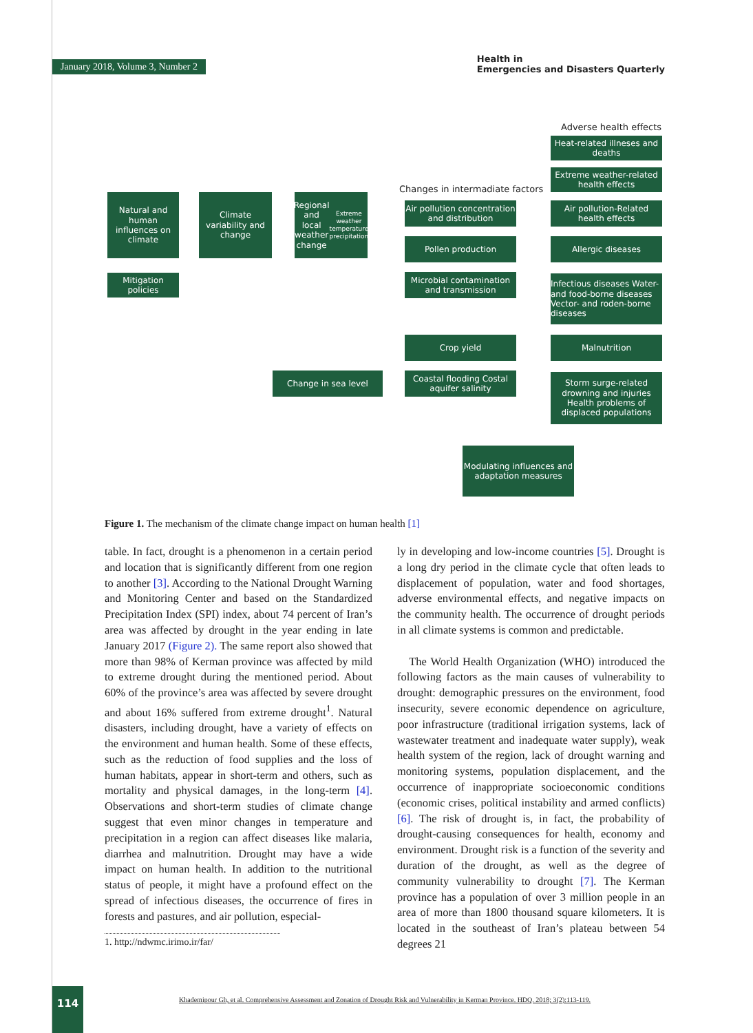January 2018, Volume 3, Number 2 Health in
Emergencies and Disasters Quarterly
Adverse health effects
Heat-related illneses and deaths
Extreme weather-related health effects
Changes in intermadiate factors
Natural and human influences on climate
Climate variability and change
Regional and local weather change
Extreme weather temperature precipitation
Air pollution concentration and distribution
Air pollution-Related health effects
Pollen production Allergic diseases
Mitigation policies
Microbial contamination and transmission
Infectious diseases Water- and food-borne diseases Vector- and roden-borne diseases
Crop yield Malnutrition
Change in sea level
Coastal flooding Costal aquifer salinity
Storm surge-related drowning and injuries Health problems of displaced populations
Modulating influences and adaptation measures
Figure 1. The mechanism of the climate change impact on human health [1]
table. In fact, drought is a phenomenon in a certain period and location that is significantly different from one region to another [3]. According to the National Drought Warning and Monitoring Center and based on the Standardized Precipitation Index (SPI) index, about 74 percent of Iran’s area was affected by drought in the year ending in late January 2017 (Figure 2). The same report also showed that more than 98% of Kerman province was affected by mild to extreme drought during the mentioned period. About 60% of the province’s area was affected by severe drought and about 16% suffered from extreme drought<sup>1</sup>. Natural disasters, including drought, have a variety of effects on the environment and human health. Some of these effects, such as the reduction of food supplies and the loss of human habitats, appear in short-term and others, such as mortality and physical damages, in the long-term [4]. Observations and short-term studies of climate change suggest that even minor changes in temperature and precipitation in a region can affect diseases like malaria, diarrhea and malnutrition. Drought may have a wide impact on human health. In addition to the nutritional status of people, it might have a profound effect on the spread of infectious diseases, the occurrence of fires in forests and pastures, and air pollution, especial-
ly in developing and low-income countries [5]. Drought is a long dry period in the climate cycle that often leads to displacement of population, water and food shortages, adverse environmental effects, and negative impacts on the community health. The occurrence of drought periods in all climate systems is common and predictable.
The World Health Organization (WHO) introduced the following factors as the main causes of vulnerability to drought: demographic pressures on the environment, food insecurity, severe economic dependence on agriculture, poor infrastructure (traditional irrigation systems, lack of wastewater treatment and inadequate water supply), weak health system of the region, lack of drought warning and monitoring systems, population displacement, and the occurrence of inappropriate socioeconomic conditions (economic crises, political instability and armed conflicts) [6]. The risk of drought is, in fact, the probability of drought-causing consequences for health, economy and environment. Drought risk is a function of the severity and duration of the drought, as well as the degree of community vulnerability to drought [7]. The Kerman province has a population of over 3 million people in an area of more than 1800 thousand square kilometers. It is located in the southeast of Iran’s plateau between 54 degrees 21
1. http://ndwmc.irimo.ir/far/
114
Khademipour Gh, et al. Comprehensive Assessment and Zonation of Drought Risk and Vulnerability in Kerman Province. HDQ. 2018; 3(2):113-119.